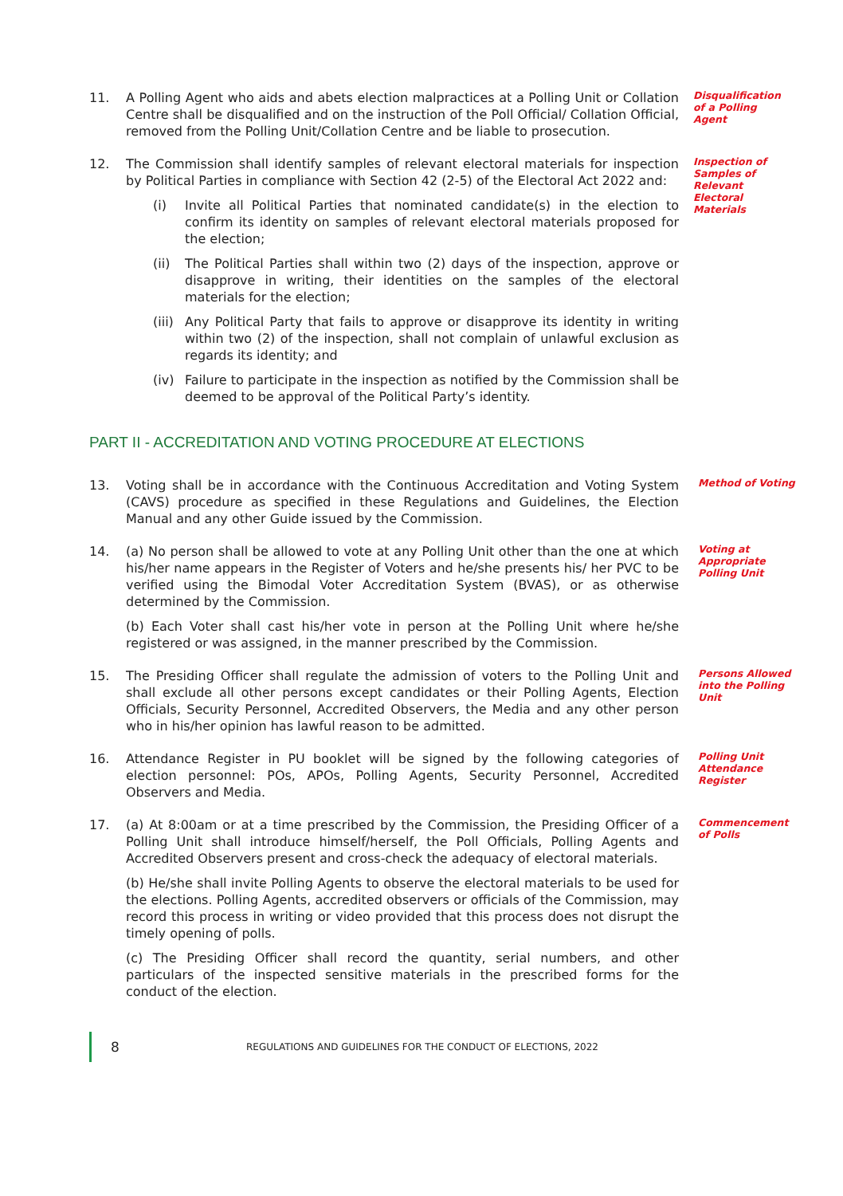11. A Polling Agent who aids and abets election malpractices at a Polling Unit or Collation Centre shall be disqualified and on the instruction of the Poll Official/ Collation Official, removed from the Polling Unit/Collation Centre and be liable to prosecution.
Disqualification of a Polling Agent
12. The Commission shall identify samples of relevant electoral materials for inspection by Political Parties in compliance with Section 42 (2-5) of the Electoral Act 2022 and:
(i) Invite all Political Parties that nominated candidate(s) in the election to confirm its identity on samples of relevant electoral materials proposed for the election;
(ii) The Political Parties shall within two (2) days of the inspection, approve or disapprove in writing, their identities on the samples of the electoral materials for the election;
(iii)
Any Political Party that fails to approve or disapprove its identity in writing within two (2) of the inspection, shall not complain of unlawful exclusion as regards its identity; and
(iv) Failure to participate in the inspection as notified by the Commission shall be deemed to be approval of the Political Party’s identity.
Inspection of Samples of Relevant Electoral Materials
PART II - ACCREDITATION AND VOTING PROCEDURE AT ELECTIONS
13. Voting shall be in accordance with the Continuous Accreditation and Voting System (CAVS) procedure as specified in these Regulations and Guidelines, the Election Manual and any other Guide issued by the Commission.
Method of Voting
14. (a) No person shall be allowed to vote at any Polling Unit other than the one at which his/her name appears in the Register of Voters and he/she presents his/ her PVC to be verified using the Bimodal Voter Accreditation System (BVAS), or as otherwise determined by the Commission.
(b) Each Voter shall cast his/her vote in person at the Polling Unit where he/she registered or was assigned, in the manner prescribed by the Commission.
Voting at Appropriate Polling Unit
15. The Presiding Officer shall regulate the admission of voters to the Polling Unit and shall exclude all other persons except candidates or their Polling Agents, Election Officials, Security Personnel, Accredited Observers, the Media and any other person who in his/her opinion has lawful reason to be admitted.
Persons Allowed into the Polling Unit
16. Attendance Register in PU booklet will be signed by the following categories of election personnel: POs, APOs, Polling Agents, Security Personnel, Accredited Observers and Media.
Polling Unit Attendance Register
17. (a) At 8:00am or at a time prescribed by the Commission, the Presiding Officer of a Polling Unit shall introduce himself/herself, the Poll Officials, Polling Agents and Accredited Observers present and cross-check the adequacy of electoral materials.
(b) He/she shall invite Polling Agents to observe the electoral materials to be used for the elections. Polling Agents, accredited observers or officials of the Commission, may record this process in writing or video provided that this process does not disrupt the timely opening of polls.
(c) The Presiding Officer shall record the quantity, serial numbers, and other particulars of the inspected sensitive materials in the prescribed forms for the conduct of the election.
Commencement of Polls
8
REGULATIONS AND GUIDELINES FOR THE CONDUCT OF ELECTIONS, 2022